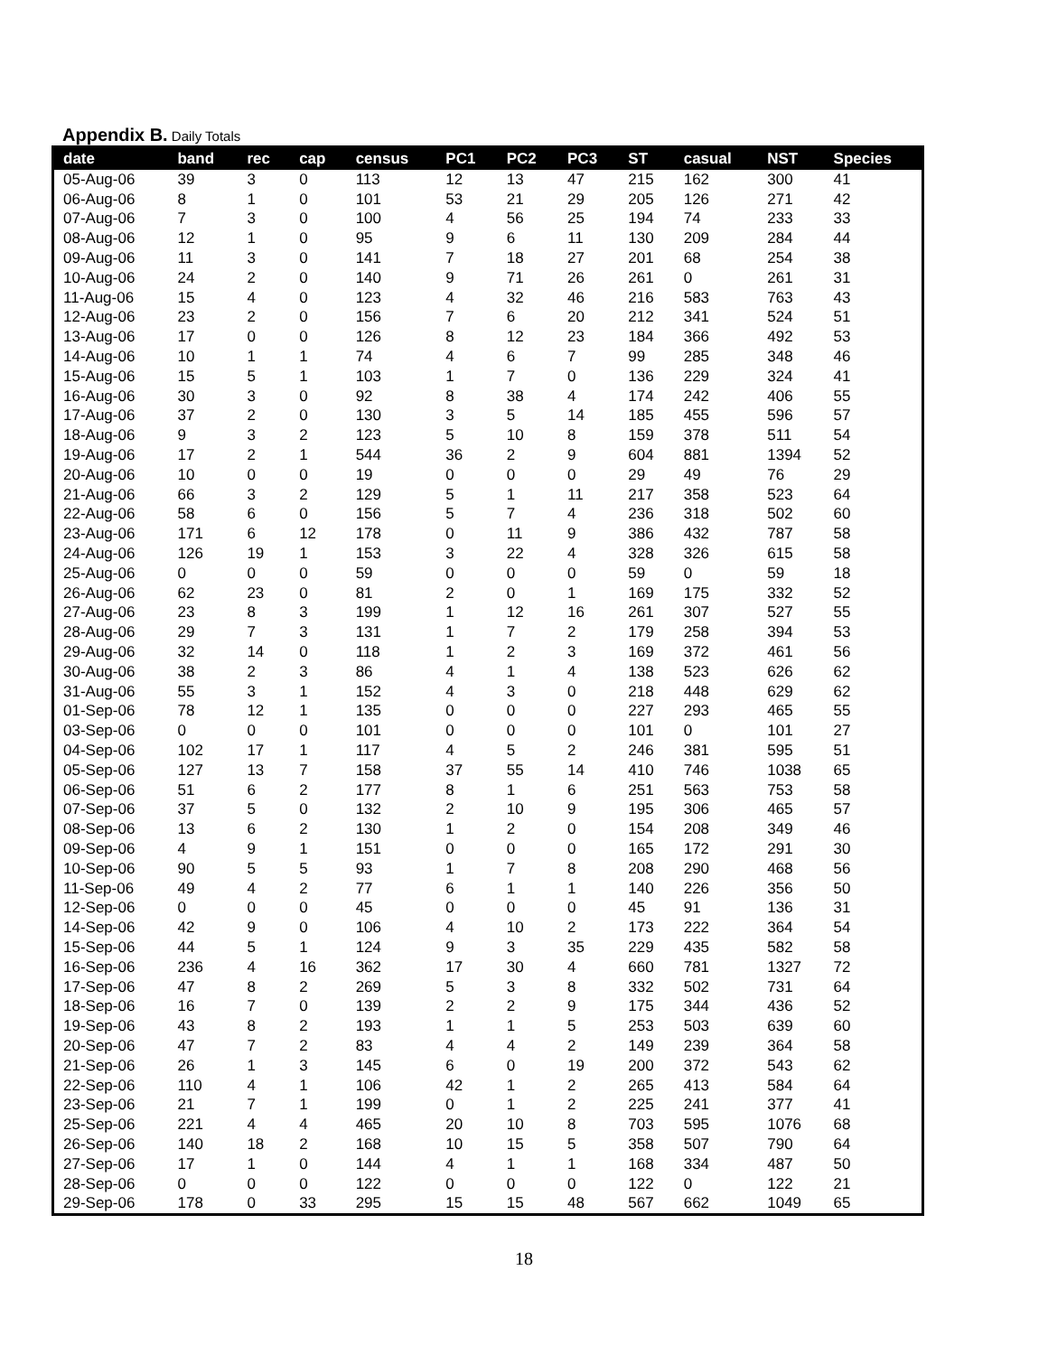Appendix B. Daily Totals
| date | band | rec | cap | census | PC1 | PC2 | PC3 | ST | casual | NST | Species |
| --- | --- | --- | --- | --- | --- | --- | --- | --- | --- | --- | --- |
| 05-Aug-06 | 39 | 3 | 0 | 113 | 12 | 13 | 47 | 215 | 162 | 300 | 41 |
| 06-Aug-06 | 8 | 1 | 0 | 101 | 53 | 21 | 29 | 205 | 126 | 271 | 42 |
| 07-Aug-06 | 7 | 3 | 0 | 100 | 4 | 56 | 25 | 194 | 74 | 233 | 33 |
| 08-Aug-06 | 12 | 1 | 0 | 95 | 9 | 6 | 11 | 130 | 209 | 284 | 44 |
| 09-Aug-06 | 11 | 3 | 0 | 141 | 7 | 18 | 27 | 201 | 68 | 254 | 38 |
| 10-Aug-06 | 24 | 2 | 0 | 140 | 9 | 71 | 26 | 261 | 0 | 261 | 31 |
| 11-Aug-06 | 15 | 4 | 0 | 123 | 4 | 32 | 46 | 216 | 583 | 763 | 43 |
| 12-Aug-06 | 23 | 2 | 0 | 156 | 7 | 6 | 20 | 212 | 341 | 524 | 51 |
| 13-Aug-06 | 17 | 0 | 0 | 126 | 8 | 12 | 23 | 184 | 366 | 492 | 53 |
| 14-Aug-06 | 10 | 1 | 1 | 74 | 4 | 6 | 7 | 99 | 285 | 348 | 46 |
| 15-Aug-06 | 15 | 5 | 1 | 103 | 1 | 7 | 0 | 136 | 229 | 324 | 41 |
| 16-Aug-06 | 30 | 3 | 0 | 92 | 8 | 38 | 4 | 174 | 242 | 406 | 55 |
| 17-Aug-06 | 37 | 2 | 0 | 130 | 3 | 5 | 14 | 185 | 455 | 596 | 57 |
| 18-Aug-06 | 9 | 3 | 2 | 123 | 5 | 10 | 8 | 159 | 378 | 511 | 54 |
| 19-Aug-06 | 17 | 2 | 1 | 544 | 36 | 2 | 9 | 604 | 881 | 1394 | 52 |
| 20-Aug-06 | 10 | 0 | 0 | 19 | 0 | 0 | 0 | 29 | 49 | 76 | 29 |
| 21-Aug-06 | 66 | 3 | 2 | 129 | 5 | 1 | 11 | 217 | 358 | 523 | 64 |
| 22-Aug-06 | 58 | 6 | 0 | 156 | 5 | 7 | 4 | 236 | 318 | 502 | 60 |
| 23-Aug-06 | 171 | 6 | 12 | 178 | 0 | 11 | 9 | 386 | 432 | 787 | 58 |
| 24-Aug-06 | 126 | 19 | 1 | 153 | 3 | 22 | 4 | 328 | 326 | 615 | 58 |
| 25-Aug-06 | 0 | 0 | 0 | 59 | 0 | 0 | 0 | 59 | 0 | 59 | 18 |
| 26-Aug-06 | 62 | 23 | 0 | 81 | 2 | 0 | 1 | 169 | 175 | 332 | 52 |
| 27-Aug-06 | 23 | 8 | 3 | 199 | 1 | 12 | 16 | 261 | 307 | 527 | 55 |
| 28-Aug-06 | 29 | 7 | 3 | 131 | 1 | 7 | 2 | 179 | 258 | 394 | 53 |
| 29-Aug-06 | 32 | 14 | 0 | 118 | 1 | 2 | 3 | 169 | 372 | 461 | 56 |
| 30-Aug-06 | 38 | 2 | 3 | 86 | 4 | 1 | 4 | 138 | 523 | 626 | 62 |
| 31-Aug-06 | 55 | 3 | 1 | 152 | 4 | 3 | 0 | 218 | 448 | 629 | 62 |
| 01-Sep-06 | 78 | 12 | 1 | 135 | 0 | 0 | 0 | 227 | 293 | 465 | 55 |
| 03-Sep-06 | 0 | 0 | 0 | 101 | 0 | 0 | 0 | 101 | 0 | 101 | 27 |
| 04-Sep-06 | 102 | 17 | 1 | 117 | 4 | 5 | 2 | 246 | 381 | 595 | 51 |
| 05-Sep-06 | 127 | 13 | 7 | 158 | 37 | 55 | 14 | 410 | 746 | 1038 | 65 |
| 06-Sep-06 | 51 | 6 | 2 | 177 | 8 | 1 | 6 | 251 | 563 | 753 | 58 |
| 07-Sep-06 | 37 | 5 | 0 | 132 | 2 | 10 | 9 | 195 | 306 | 465 | 57 |
| 08-Sep-06 | 13 | 6 | 2 | 130 | 1 | 2 | 0 | 154 | 208 | 349 | 46 |
| 09-Sep-06 | 4 | 9 | 1 | 151 | 0 | 0 | 0 | 165 | 172 | 291 | 30 |
| 10-Sep-06 | 90 | 5 | 5 | 93 | 1 | 7 | 8 | 208 | 290 | 468 | 56 |
| 11-Sep-06 | 49 | 4 | 2 | 77 | 6 | 1 | 1 | 140 | 226 | 356 | 50 |
| 12-Sep-06 | 0 | 0 | 0 | 45 | 0 | 0 | 0 | 45 | 91 | 136 | 31 |
| 14-Sep-06 | 42 | 9 | 0 | 106 | 4 | 10 | 2 | 173 | 222 | 364 | 54 |
| 15-Sep-06 | 44 | 5 | 1 | 124 | 9 | 3 | 35 | 229 | 435 | 582 | 58 |
| 16-Sep-06 | 236 | 4 | 16 | 362 | 17 | 30 | 4 | 660 | 781 | 1327 | 72 |
| 17-Sep-06 | 47 | 8 | 2 | 269 | 5 | 3 | 8 | 332 | 502 | 731 | 64 |
| 18-Sep-06 | 16 | 7 | 0 | 139 | 2 | 2 | 9 | 175 | 344 | 436 | 52 |
| 19-Sep-06 | 43 | 8 | 2 | 193 | 1 | 1 | 5 | 253 | 503 | 639 | 60 |
| 20-Sep-06 | 47 | 7 | 2 | 83 | 4 | 4 | 2 | 149 | 239 | 364 | 58 |
| 21-Sep-06 | 26 | 1 | 3 | 145 | 6 | 0 | 19 | 200 | 372 | 543 | 62 |
| 22-Sep-06 | 110 | 4 | 1 | 106 | 42 | 1 | 2 | 265 | 413 | 584 | 64 |
| 23-Sep-06 | 21 | 7 | 1 | 199 | 0 | 1 | 2 | 225 | 241 | 377 | 41 |
| 25-Sep-06 | 221 | 4 | 4 | 465 | 20 | 10 | 8 | 703 | 595 | 1076 | 68 |
| 26-Sep-06 | 140 | 18 | 2 | 168 | 10 | 15 | 5 | 358 | 507 | 790 | 64 |
| 27-Sep-06 | 17 | 1 | 0 | 144 | 4 | 1 | 1 | 168 | 334 | 487 | 50 |
| 28-Sep-06 | 0 | 0 | 0 | 122 | 0 | 0 | 0 | 122 | 0 | 122 | 21 |
| 29-Sep-06 | 178 | 0 | 33 | 295 | 15 | 15 | 48 | 567 | 662 | 1049 | 65 |
18